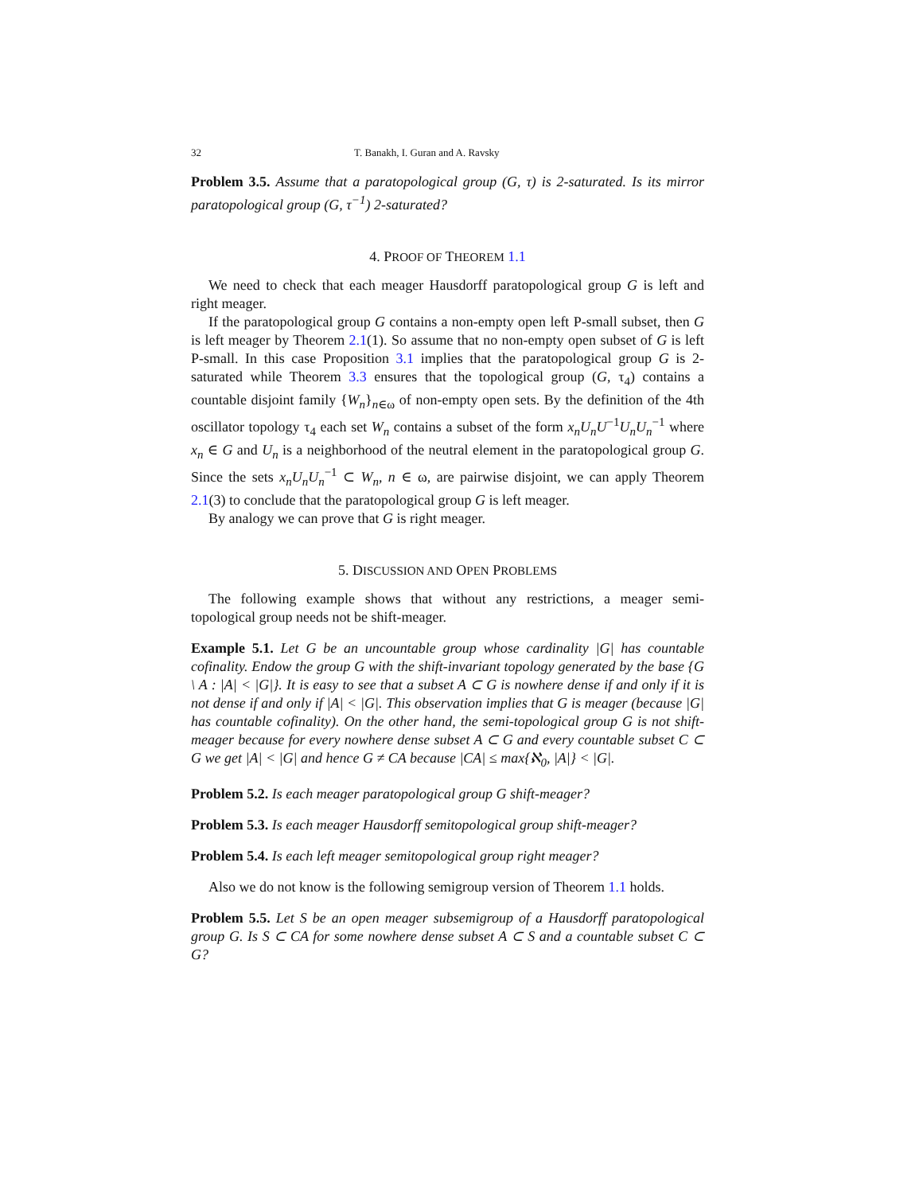32 T. Banakh, I. Guran and A. Ravsky
Problem 3.5. Assume that a paratopological group (G, τ) is 2-saturated. Is its mirror paratopological group (G, τ<sup>−1</sup>) 2-saturated?
4. PROOF OF THEOREM 1.1
We need to check that each meager Hausdorff paratopological group G is left and right meager.
If the paratopological group G contains a non-empty open left P-small subset, then G is left meager by Theorem 2.1(1). So assume that no non-empty open subset of G is left P-small. In this case Proposition 3.1 implies that the paratopological group G is 2-saturated while Theorem 3.3 ensures that the topological group (G, τ<sub>4</sub>) contains a countable disjoint family {W<sub>n</sub>}<sub>n∈ω</sub> of non-empty open sets. By the definition of the 4th oscillator topology τ<sub>4</sub> each set W<sub>n</sub> contains a subset of the form x<sub>n</sub>U<sub>n</sub>U<sup>−1</sup>U<sub>n</sub>U<sub>n</sub><sup>−1</sup> where x<sub>n</sub> ∈ G and U<sub>n</sub> is a neighborhood of the neutral element in the paratopological group G. Since the sets x<sub>n</sub>U<sub>n</sub>U<sub>n</sub><sup>−1</sup> ⊂ W<sub>n</sub>, n ∈ ω, are pairwise disjoint, we can apply Theorem 2.1(3) to conclude that the paratopological group G is left meager.
By analogy we can prove that G is right meager.
5. DISCUSSION AND OPEN PROBLEMS
The following example shows that without any restrictions, a meager semi-topological group needs not be shift-meager.
Example 5.1. Let G be an uncountable group whose cardinality |G| has countable cofinality. Endow the group G with the shift-invariant topology generated by the base {G \ A : |A| < |G|}. It is easy to see that a subset A ⊂ G is nowhere dense if and only if it is not dense if and only if |A| < |G|. This observation implies that G is meager (because |G| has countable cofinality). On the other hand, the semi-topological group G is not shift-meager because for every nowhere dense subset A ⊂ G and every countable subset C ⊂ G we get |A| < |G| and hence G ≠ CA because |CA| ≤ max{ℵ<sub>0</sub>, |A|} < |G|.
Problem 5.2. Is each meager paratopological group G shift-meager?
Problem 5.3. Is each meager Hausdorff semitopological group shift-meager?
Problem 5.4. Is each left meager semitopological group right meager?
Also we do not know is the following semigroup version of Theorem 1.1 holds.
Problem 5.5. Let S be an open meager subsemigroup of a Hausdorff paratopological group G. Is S ⊂ CA for some nowhere dense subset A ⊂ S and a countable subset C ⊂ G?